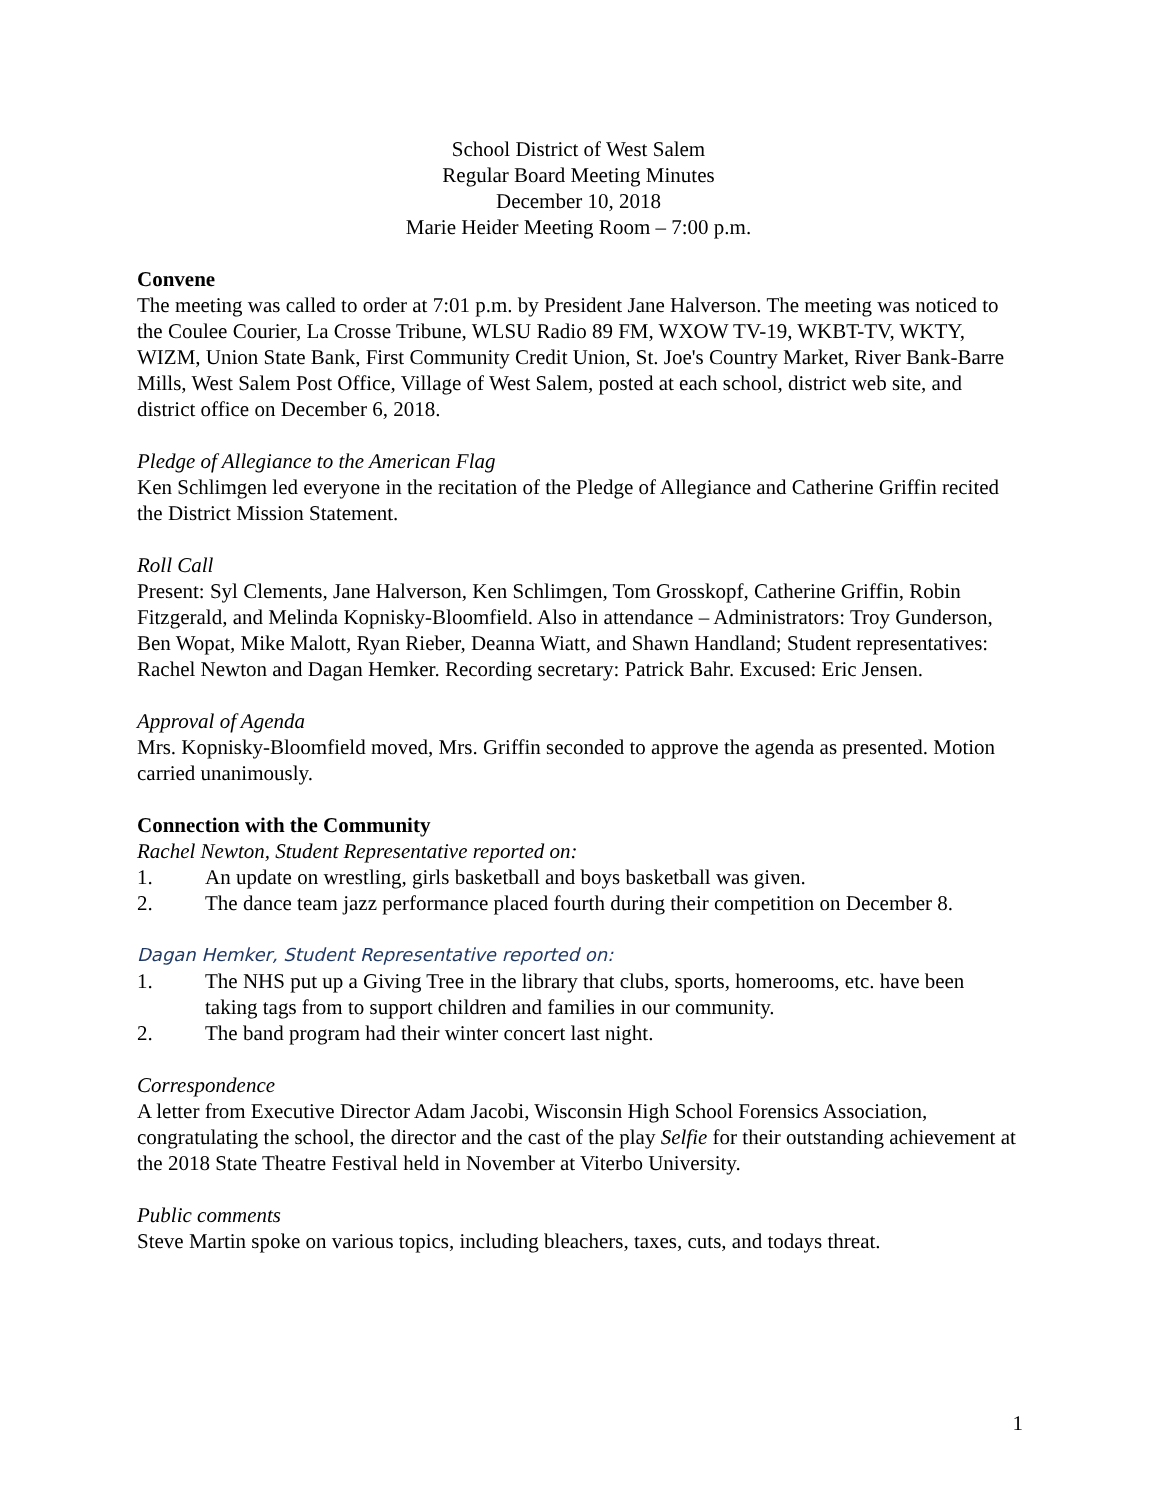School District of West Salem
Regular Board Meeting Minutes
December 10, 2018
Marie Heider Meeting Room – 7:00 p.m.
Convene
The meeting was called to order at 7:01 p.m. by President Jane Halverson. The meeting was noticed to the Coulee Courier, La Crosse Tribune, WLSU Radio 89 FM, WXOW TV-19, WKBT-TV, WKTY, WIZM, Union State Bank, First Community Credit Union, St. Joe's Country Market, River Bank-Barre Mills, West Salem Post Office, Village of West Salem, posted at each school, district web site, and district office on December 6, 2018.
Pledge of Allegiance to the American Flag
Ken Schlimgen led everyone in the recitation of the Pledge of Allegiance and Catherine Griffin recited the District Mission Statement.
Roll Call
Present: Syl Clements, Jane Halverson, Ken Schlimgen, Tom Grosskopf, Catherine Griffin, Robin Fitzgerald, and Melinda Kopnisky-Bloomfield. Also in attendance – Administrators: Troy Gunderson, Ben Wopat, Mike Malott, Ryan Rieber, Deanna Wiatt, and Shawn Handland; Student representatives: Rachel Newton and Dagan Hemker. Recording secretary: Patrick Bahr. Excused: Eric Jensen.
Approval of Agenda
Mrs. Kopnisky-Bloomfield moved, Mrs. Griffin seconded to approve the agenda as presented. Motion carried unanimously.
Connection with the Community
Rachel Newton, Student Representative reported on:
1. An update on wrestling, girls basketball and boys basketball was given.
2. The dance team jazz performance placed fourth during their competition on December 8.
Dagan Hemker, Student Representative reported on:
1. The NHS put up a Giving Tree in the library that clubs, sports, homerooms, etc. have been taking tags from to support children and families in our community.
2. The band program had their winter concert last night.
Correspondence
A letter from Executive Director Adam Jacobi, Wisconsin High School Forensics Association, congratulating the school, the director and the cast of the play Selfie for their outstanding achievement at the 2018 State Theatre Festival held in November at Viterbo University.
Public comments
Steve Martin spoke on various topics, including bleachers, taxes, cuts, and todays threat.
1